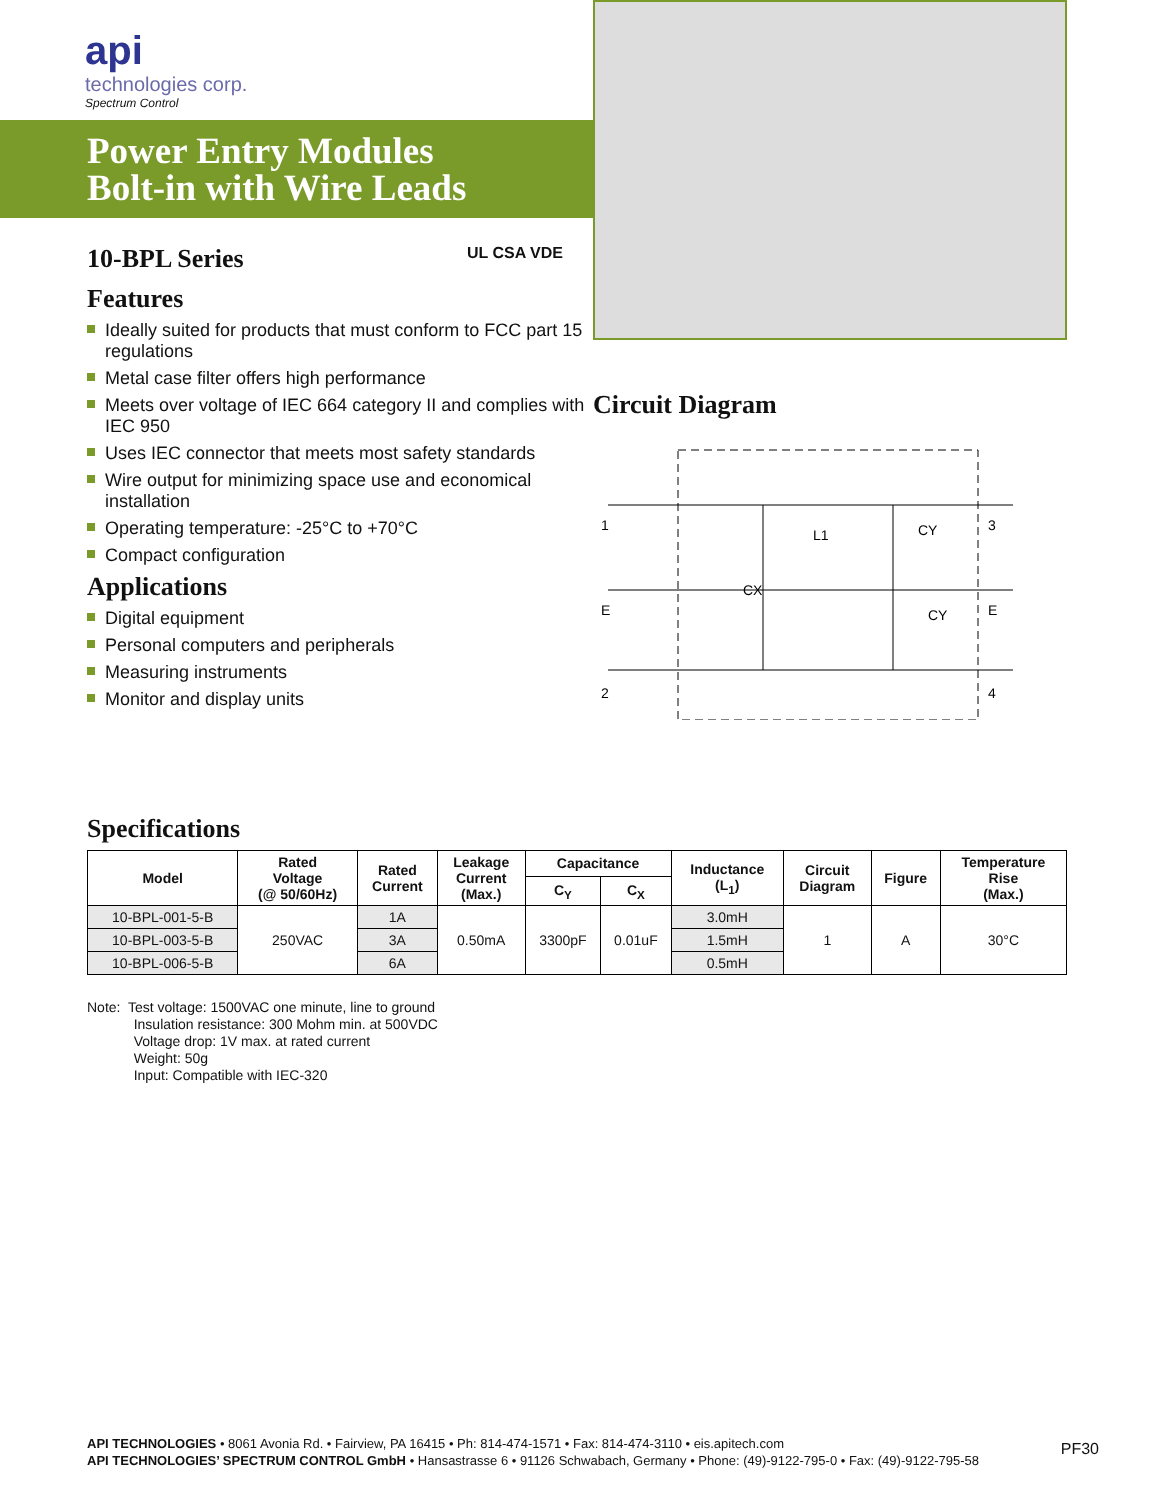api
technologies corp.
Spectrum Control
Power Entry Modules
Bolt-in with Wire Leads
10-BPL Series UL CSA VDE
Features
Ideally suited for products that must conform to FCC part 15 regulations
Metal case filter offers high performance
Meets over voltage of IEC 664 category II and complies with IEC 950
Uses IEC connector that meets most safety standards
Wire output for minimizing space use and economical installation
Operating temperature: -25°C to +70°C
Compact configuration
Applications
Digital equipment
Personal computers and peripherals
Measuring instruments
Monitor and display units
Circuit Diagram
1
E
2
3
E
4
CX
L1
CY
CY
Specifications
| Model | Rated Voltage (@ 50/60Hz) | Rated Current | Leakage Current (Max.) | Capacitance | | Inductance (L<sub>1</sub>) | Circuit Diagram | Figure | Temperature Rise (Max.) |
| --- | --- | --- | --- | --- | --- | --- | --- | --- | --- |
| | | | | C<sub>Y</sub> | C<sub>X</sub> | | | | |
| 10-BPL-001-5-B | 250VAC | 1A | 0.50mA | 3300pF | 0.01uF | 3.0mH | 1 | A | 30°C |
| 10-BPL-003-5-B | | 3A | | | | 1.5mH | | | |
| 10-BPL-006-5-B | | 6A | | | | 0.5mH | | | |
Note: Test voltage: 1500VAC one minute, line to ground
Insulation resistance: 300 Mohm min. at 500VDC
Voltage drop: 1V max. at rated current
Weight: 50g
Input: Compatible with IEC-320
API TECHNOLOGIES • 8061 Avonia Rd. • Fairview, PA 16415 • Ph: 814-474-1571 • Fax: 814-474-3110 • eis.apitech.com
API TECHNOLOGIES’ SPECTRUM CONTROL GmbH • Hansastrasse 6 • 91126 Schwabach, Germany • Phone: (49)-9122-795-0 • Fax: (49)-9122-795-58
PF30